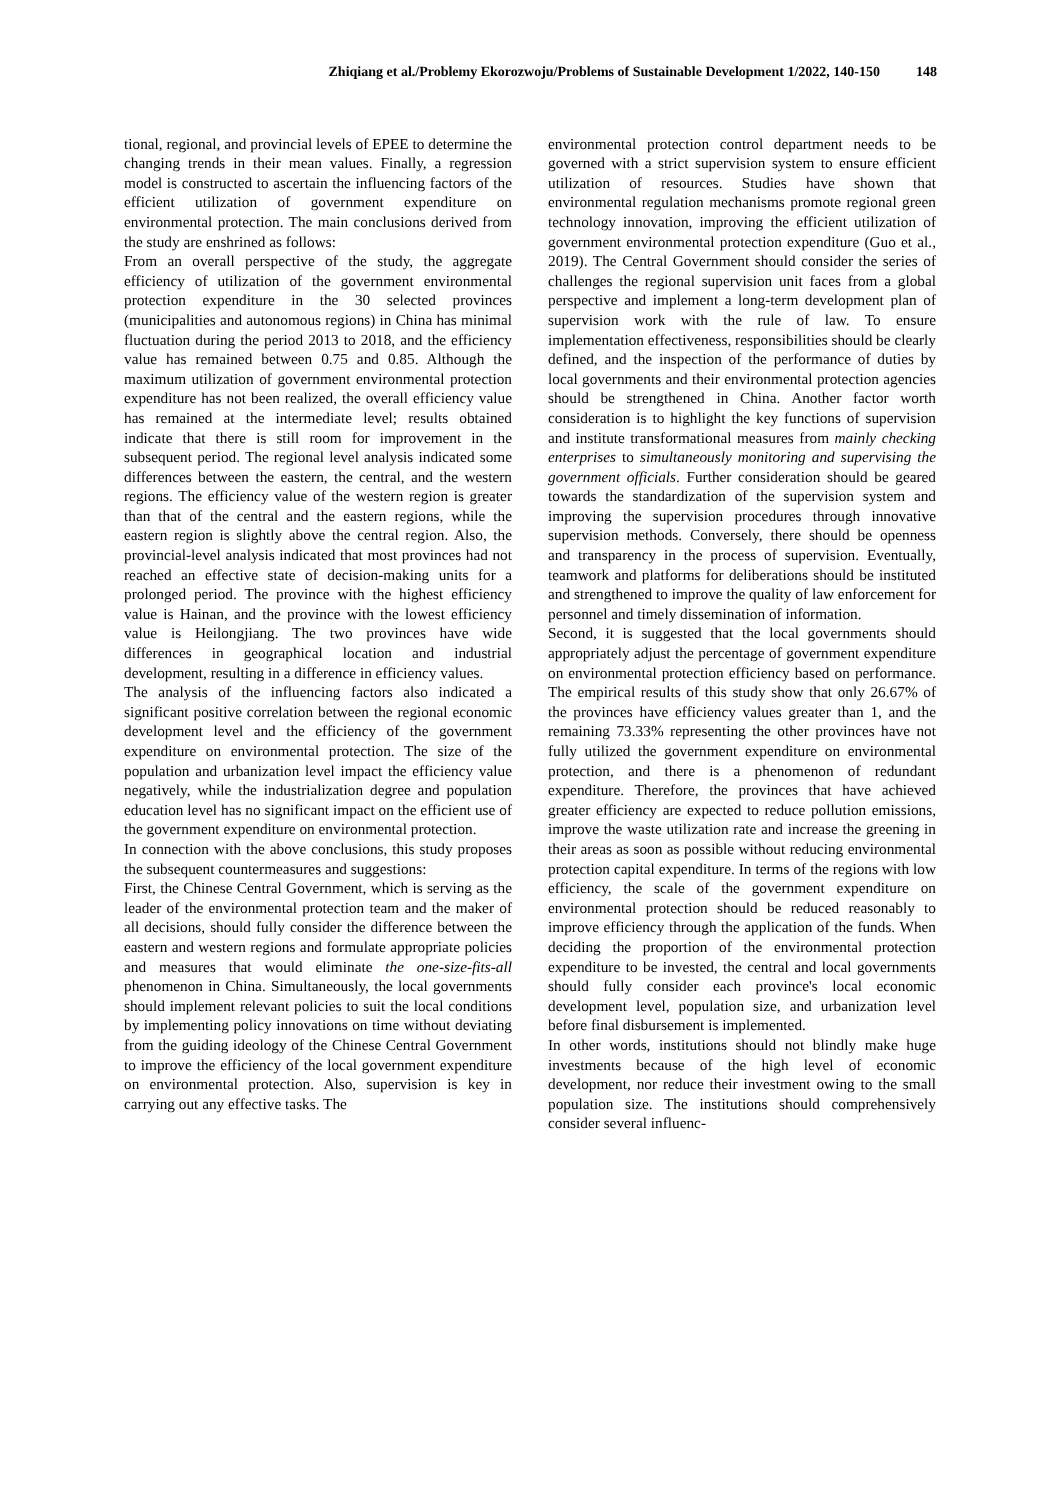Zhiqiang et al./Problemy Ekorozwoju/Problems of Sustainable Development 1/2022, 140-150 148
tional, regional, and provincial levels of EPEE to determine the changing trends in their mean values. Finally, a regression model is constructed to ascertain the influencing factors of the efficient utilization of government expenditure on environmental protection. The main conclusions derived from the study are enshrined as follows:
From an overall perspective of the study, the aggregate efficiency of utilization of the government environmental protection expenditure in the 30 selected provinces (municipalities and autonomous regions) in China has minimal fluctuation during the period 2013 to 2018, and the efficiency value has remained between 0.75 and 0.85. Although the maximum utilization of government environmental protection expenditure has not been realized, the overall efficiency value has remained at the intermediate level; results obtained indicate that there is still room for improvement in the subsequent period. The regional level analysis indicated some differences between the eastern, the central, and the western regions. The efficiency value of the western region is greater than that of the central and the eastern regions, while the eastern region is slightly above the central region. Also, the provincial-level analysis indicated that most provinces had not reached an effective state of decision-making units for a prolonged period. The province with the highest efficiency value is Hainan, and the province with the lowest efficiency value is Heilongjiang. The two provinces have wide differences in geographical location and industrial development, resulting in a difference in efficiency values.
The analysis of the influencing factors also indicated a significant positive correlation between the regional economic development level and the efficiency of the government expenditure on environmental protection. The size of the population and urbanization level impact the efficiency value negatively, while the industrialization degree and population education level has no significant impact on the efficient use of the government expenditure on environmental protection.
In connection with the above conclusions, this study proposes the subsequent countermeasures and suggestions:
First, the Chinese Central Government, which is serving as the leader of the environmental protection team and the maker of all decisions, should fully consider the difference between the eastern and western regions and formulate appropriate policies and measures that would eliminate the one-size-fits-all phenomenon in China. Simultaneously, the local governments should implement relevant policies to suit the local conditions by implementing policy innovations on time without deviating from the guiding ideology of the Chinese Central Government to improve the efficiency of the local government expenditure on environmental protection. Also, supervision is key in carrying out any effective tasks. The
environmental protection control department needs to be governed with a strict supervision system to ensure efficient utilization of resources. Studies have shown that environmental regulation mechanisms promote regional green technology innovation, improving the efficient utilization of government environmental protection expenditure (Guo et al., 2019). The Central Government should consider the series of challenges the regional supervision unit faces from a global perspective and implement a long-term development plan of supervision work with the rule of law. To ensure implementation effectiveness, responsibilities should be clearly defined, and the inspection of the performance of duties by local governments and their environmental protection agencies should be strengthened in China. Another factor worth consideration is to highlight the key functions of supervision and institute transformational measures from mainly checking enterprises to simultaneously monitoring and supervising the government officials. Further consideration should be geared towards the standardization of the supervision system and improving the supervision procedures through innovative supervision methods. Conversely, there should be openness and transparency in the process of supervision. Eventually, teamwork and platforms for deliberations should be instituted and strengthened to improve the quality of law enforcement for personnel and timely dissemination of information.
Second, it is suggested that the local governments should appropriately adjust the percentage of government expenditure on environmental protection efficiency based on performance. The empirical results of this study show that only 26.67% of the provinces have efficiency values greater than 1, and the remaining 73.33% representing the other provinces have not fully utilized the government expenditure on environmental protection, and there is a phenomenon of redundant expenditure. Therefore, the provinces that have achieved greater efficiency are expected to reduce pollution emissions, improve the waste utilization rate and increase the greening in their areas as soon as possible without reducing environmental protection capital expenditure. In terms of the regions with low efficiency, the scale of the government expenditure on environmental protection should be reduced reasonably to improve efficiency through the application of the funds. When deciding the proportion of the environmental protection expenditure to be invested, the central and local governments should fully consider each province's local economic development level, population size, and urbanization level before final disbursement is implemented.
In other words, institutions should not blindly make huge investments because of the high level of economic development, nor reduce their investment owing to the small population size. The institutions should comprehensively consider several influenc-